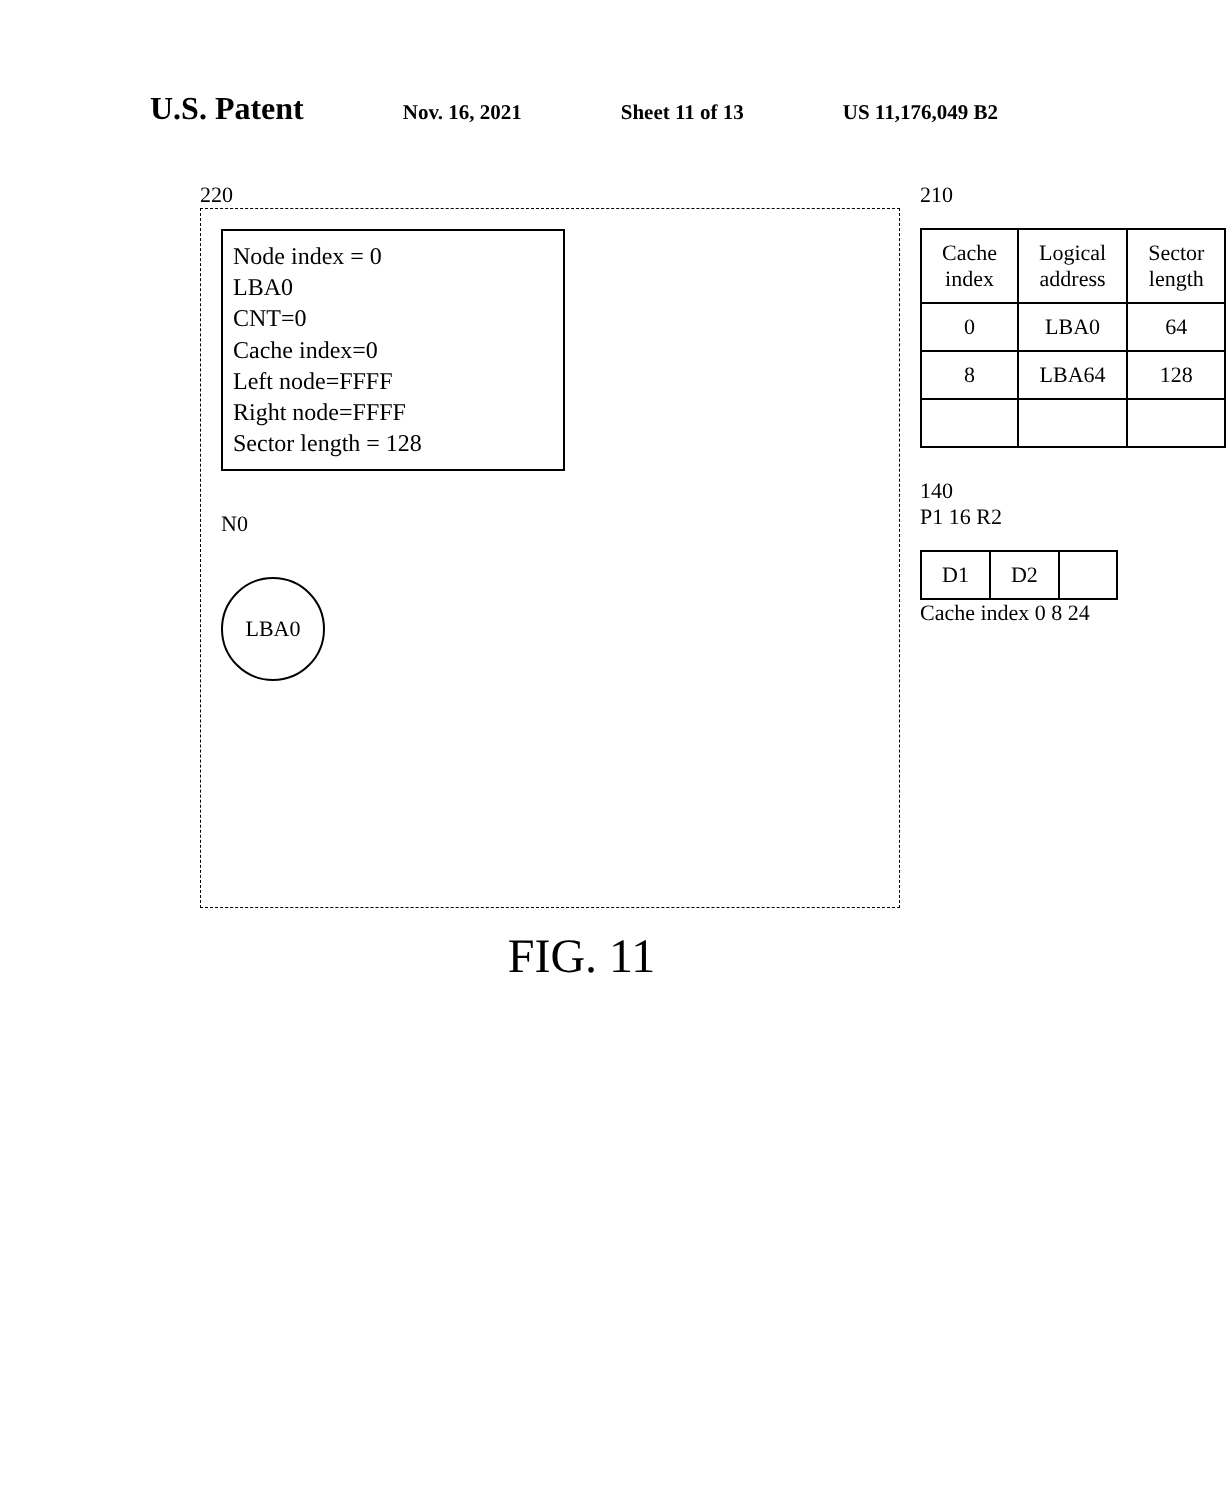U.S. Patent Nov. 16, 2021 Sheet 11 of 13 US 11,176,049 B2
220
Node index = 0
LBA0
CNT=0
Cache index=0
Left node=FFFF
Right node=FFFF
Sector length = 128
N0
LBA0
210
| Cache index | Logical address | Sector length |
| --- | --- | --- |
| 0 | LBA0 | 64 |
| 8 | LBA64 | 128 |
140
P1 16 R2
| D1 | D2 | |
Cache index 0 8 24
FIG. 11